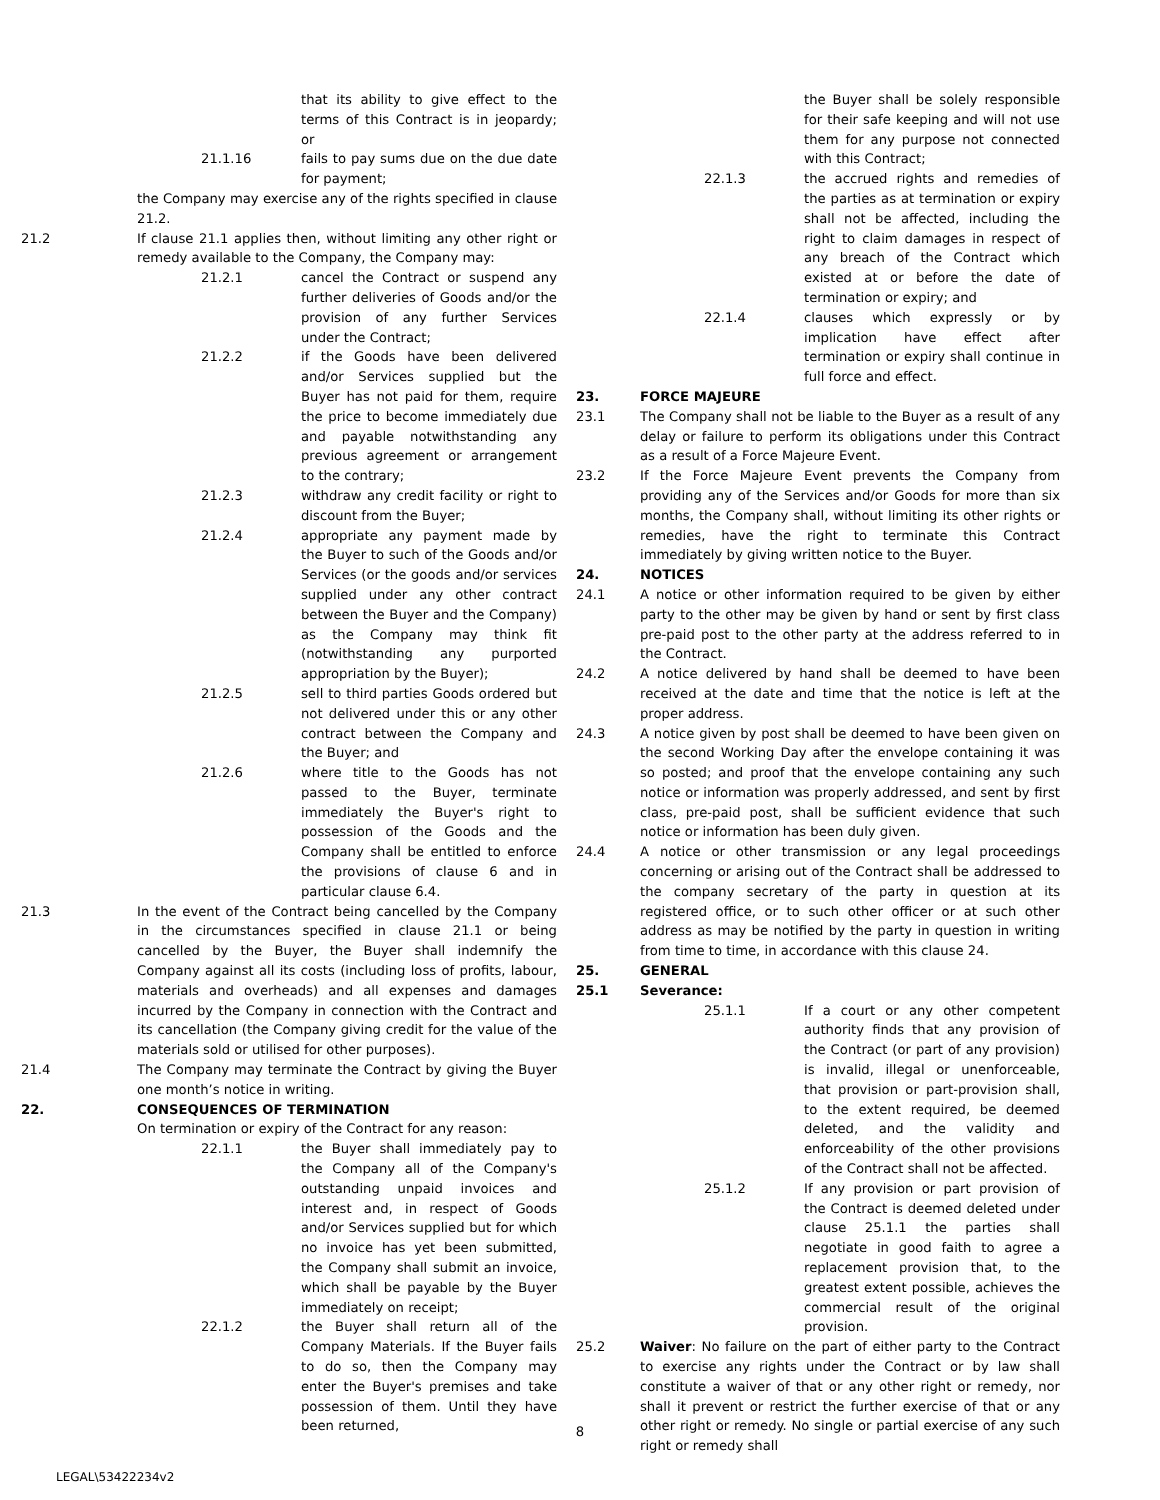that its ability to give effect to the terms of this Contract is in jeopardy; or
21.1.16 fails to pay sums due on the due date for payment;
the Company may exercise any of the rights specified in clause 21.2.
21.2
If clause 21.1 applies then, without limiting any other right or remedy available to the Company, the Company may:
21.2.1 cancel the Contract or suspend any further deliveries of Goods and/or the provision of any further Services under the Contract;
21.2.2 if the Goods have been delivered and/or Services supplied but the Buyer has not paid for them, require the price to become immediately due and payable notwithstanding any previous agreement or arrangement to the contrary;
21.2.3 withdraw any credit facility or right to discount from the Buyer;
21.2.4 appropriate any payment made by the Buyer to such of the Goods and/or Services (or the goods and/or services supplied under any other contract between the Buyer and the Company) as the Company may think fit (notwithstanding any purported appropriation by the Buyer);
21.2.5 sell to third parties Goods ordered but not delivered under this or any other contract between the Company and the Buyer; and
21.2.6 where title to the Goods has not passed to the Buyer, terminate immediately the Buyer's right to possession of the Goods and the Company shall be entitled to enforce the provisions of clause 6 and in particular clause 6.4.
21.3
In the event of the Contract being cancelled by the Company in the circumstances specified in clause 21.1 or being cancelled by the Buyer, the Buyer shall indemnify the Company against all its costs (including loss of profits, labour, materials and overheads) and all expenses and damages incurred by the Company in connection with the Contract and its cancellation (the Company giving credit for the value of the materials sold or utilised for other purposes).
21.4
The Company may terminate the Contract by giving the Buyer one month’s notice in writing.
22.
CONSEQUENCES OF TERMINATION
On termination or expiry of the Contract for any reason:
22.1.1 the Buyer shall immediately pay to the Company all of the Company's outstanding unpaid invoices and interest and, in respect of Goods and/or Services supplied but for which no invoice has yet been submitted, the Company shall submit an invoice, which shall be payable by the Buyer immediately on receipt;
22.1.2 the Buyer shall return all of the Company Materials. If the Buyer fails to do so, then the Company may enter the Buyer's premises and take possession of them. Until they have been returned,
the Buyer shall be solely responsible for their safe keeping and will not use them for any purpose not connected with this Contract;
22.1.3 the accrued rights and remedies of the parties as at termination or expiry shall not be affected, including the right to claim damages in respect of any breach of the Contract which existed at or before the date of termination or expiry; and
22.1.4 clauses which expressly or by implication have effect after termination or expiry shall continue in full force and effect.
23.
FORCE MAJEURE
23.1
The Company shall not be liable to the Buyer as a result of any delay or failure to perform its obligations under this Contract as a result of a Force Majeure Event.
23.2
If the Force Majeure Event prevents the Company from providing any of the Services and/or Goods for more than six months, the Company shall, without limiting its other rights or remedies, have the right to terminate this Contract immediately by giving written notice to the Buyer.
24.
NOTICES
24.1
A notice or other information required to be given by either party to the other may be given by hand or sent by first class pre-paid post to the other party at the address referred to in the Contract.
24.2
A notice delivered by hand shall be deemed to have been received at the date and time that the notice is left at the proper address.
24.3
A notice given by post shall be deemed to have been given on the second Working Day after the envelope containing it was so posted; and proof that the envelope containing any such notice or information was properly addressed, and sent by first class, pre-paid post, shall be sufficient evidence that such notice or information has been duly given.
24.4
A notice or other transmission or any legal proceedings concerning or arising out of the Contract shall be addressed to the company secretary of the party in question at its registered office, or to such other officer or at such other address as may be notified by the party in question in writing from time to time, in accordance with this clause 24.
25.
GENERAL
25.1
Severance:
25.1.1 If a court or any other competent authority finds that any provision of the Contract (or part of any provision) is invalid, illegal or unenforceable, that provision or part-provision shall, to the extent required, be deemed deleted, and the validity and enforceability of the other provisions of the Contract shall not be affected.
25.1.2 If any provision or part provision of the Contract is deemed deleted under clause 25.1.1 the parties shall negotiate in good faith to agree a replacement provision that, to the greatest extent possible, achieves the commercial result of the original provision.
25.2
Waiver: No failure on the part of either party to the Contract to exercise any rights under the Contract or by law shall constitute a waiver of that or any other right or remedy, nor shall it prevent or restrict the further exercise of that or any other right or remedy. No single or partial exercise of any such right or remedy shall
8
LEGAL\53422234v2